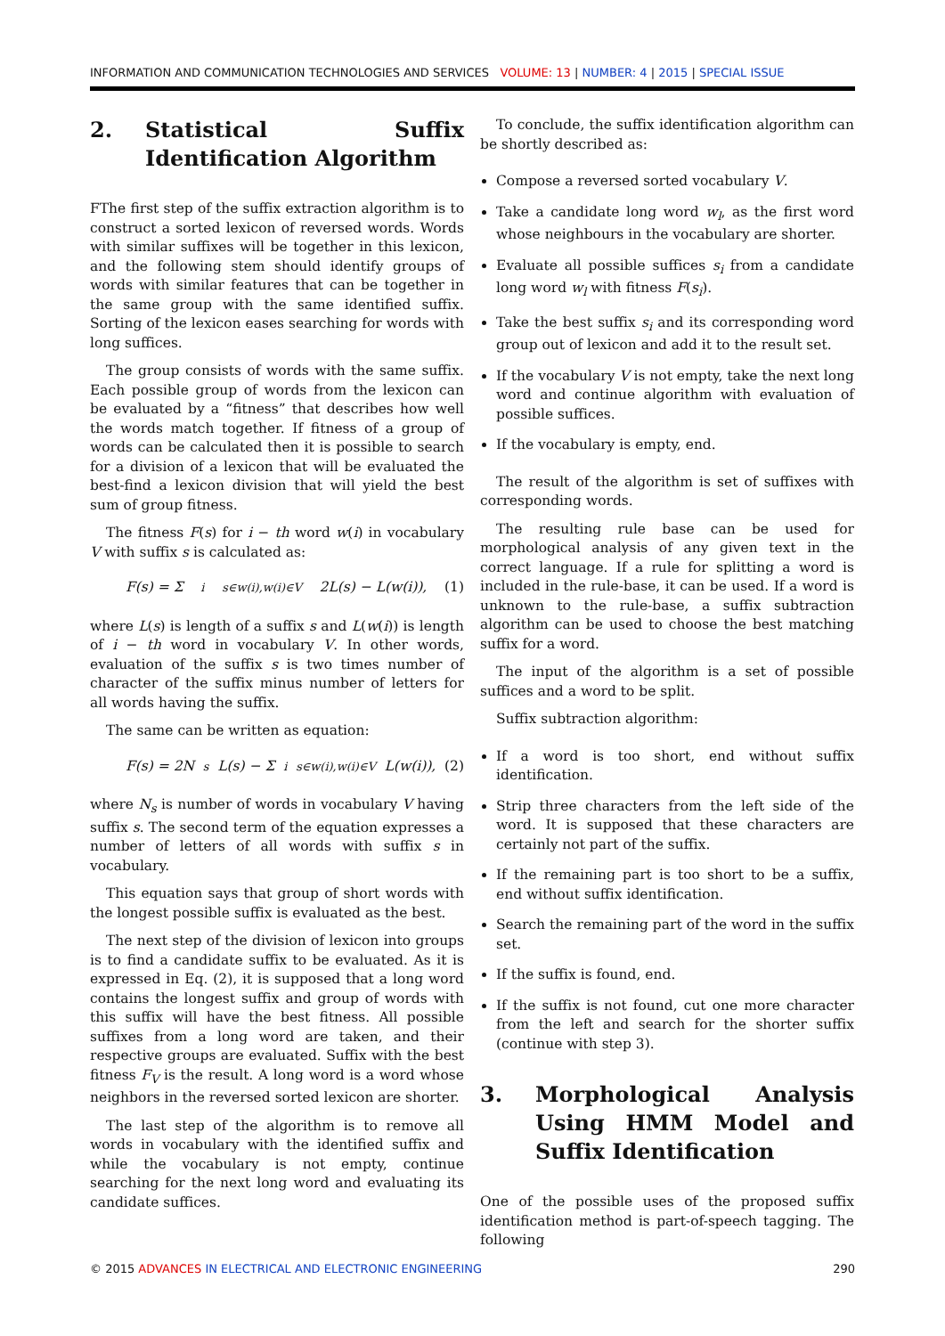INFORMATION AND COMMUNICATION TECHNOLOGIES AND SERVICES VOLUME: 13 | NUMBER: 4 | 2015 | SPECIAL ISSUE
2. Statistical Suffix Identification Algorithm
FThe first step of the suffix extraction algorithm is to construct a sorted lexicon of reversed words. Words with similar suffixes will be together in this lexicon, and the following stem should identify groups of words with similar features that can be together in the same group with the same identified suffix. Sorting of the lexicon eases searching for words with long suffices.
The group consists of words with the same suffix. Each possible group of words from the lexicon can be evaluated by a “fitness” that describes how well the words match together. If fitness of a group of words can be calculated then it is possible to search for a division of a lexicon that will be evaluated the best-find a lexicon division that will yield the best sum of group fitness.
The fitness F(s) for i − th word w(i) in vocabulary V with suffix s is calculated as:
F(s) = Σ<sup>i</sup><sub>s∈w(i),w(i)∈V</sub> 2L(s) − L(w(i)), (1)
where L(s) is length of a suffix s and L(w(i)) is length of i − th word in vocabulary V. In other words, evaluation of the suffix s is two times number of character of the suffix minus number of letters for all words having the suffix.
The same can be written as equation:
F(s) = 2N<sub>s</sub>L(s) − Σ<sup>i</sup><sub>s∈w(i),w(i)∈V</sub> L(w(i)), (2)
where N<sub>s</sub> is number of words in vocabulary V having suffix s. The second term of the equation expresses a number of letters of all words with suffix s in vocabulary.
This equation says that group of short words with the longest possible suffix is evaluated as the best.
The next step of the division of lexicon into groups is to find a candidate suffix to be evaluated. As it is expressed in Eq. (2), it is supposed that a long word contains the longest suffix and group of words with this suffix will have the best fitness. All possible suffixes from a long word are taken, and their respective groups are evaluated. Suffix with the best fitness F<sub>V</sub> is the result. A long word is a word whose neighbors in the reversed sorted lexicon are shorter.
The last step of the algorithm is to remove all words in vocabulary with the identified suffix and while the vocabulary is not empty, continue searching for the next long word and evaluating its candidate suffices.
To conclude, the suffix identification algorithm can be shortly described as:
Compose a reversed sorted vocabulary V.
Take a candidate long word w<sub>l</sub>, as the first word whose neighbours in the vocabulary are shorter.
Evaluate all possible suffices s<sub>i</sub> from a candidate long word w<sub>l</sub> with fitness F(s<sub>i</sub>).
Take the best suffix s<sub>i</sub> and its corresponding word group out of lexicon and add it to the result set.
If the vocabulary V is not empty, take the next long word and continue algorithm with evaluation of possible suffices.
If the vocabulary is empty, end.
The result of the algorithm is set of suffixes with corresponding words.
The resulting rule base can be used for morphological analysis of any given text in the correct language. If a rule for splitting a word is included in the rule-base, it can be used. If a word is unknown to the rule-base, a suffix subtraction algorithm can be used to choose the best matching suffix for a word.
The input of the algorithm is a set of possible suffices and a word to be split.
Suffix subtraction algorithm:
If a word is too short, end without suffix identification.
Strip three characters from the left side of the word. It is supposed that these characters are certainly not part of the suffix.
If the remaining part is too short to be a suffix, end without suffix identification.
Search the remaining part of the word in the suffix set.
If the suffix is found, end.
If the suffix is not found, cut one more character from the left and search for the shorter suffix (continue with step 3).
3. Morphological Analysis Using HMM Model and Suffix Identification
One of the possible uses of the proposed suffix identification method is part-of-speech tagging. The following
© 2015 ADVANCES IN ELECTRICAL AND ELECTRONIC ENGINEERING
290